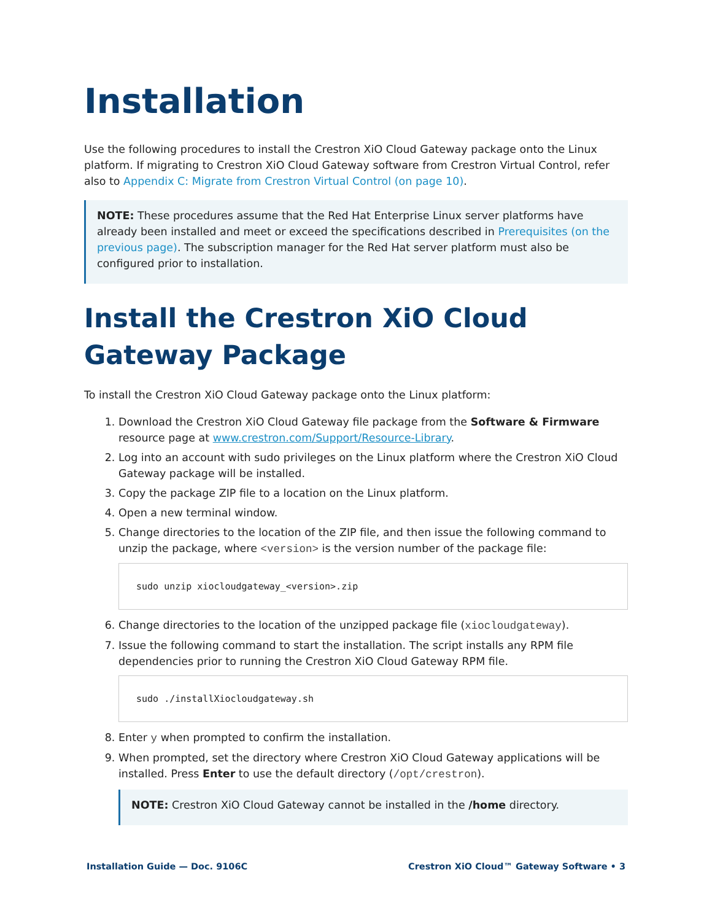Installation
Use the following procedures to install the Crestron XiO Cloud Gateway package onto the Linux platform. If migrating to Crestron XiO Cloud Gateway software from Crestron Virtual Control, refer also to Appendix C: Migrate from Crestron Virtual Control (on page 10).
NOTE: These procedures assume that the Red Hat Enterprise Linux server platforms have already been installed and meet or exceed the specifications described in Prerequisites (on the previous page). The subscription manager for the Red Hat server platform must also be configured prior to installation.
Install the Crestron XiO Cloud Gateway Package
To install the Crestron XiO Cloud Gateway package onto the Linux platform:
1. Download the Crestron XiO Cloud Gateway file package from the Software & Firmware resource page at www.crestron.com/Support/Resource-Library.
2. Log into an account with sudo privileges on the Linux platform where the Crestron XiO Cloud Gateway package will be installed.
3. Copy the package ZIP file to a location on the Linux platform.
4. Open a new terminal window.
5. Change directories to the location of the ZIP file, and then issue the following command to unzip the package, where <version> is the version number of the package file:
sudo unzip xiocloudgateway_<version>.zip
6. Change directories to the location of the unzipped package file (xiocloudgateway).
7. Issue the following command to start the installation. The script installs any RPM file dependencies prior to running the Crestron XiO Cloud Gateway RPM file.
sudo ./installXiocloudgateway.sh
8. Enter y when prompted to confirm the installation.
9. When prompted, set the directory where Crestron XiO Cloud Gateway applications will be installed. Press Enter to use the default directory (/opt/crestron).
NOTE: Crestron XiO Cloud Gateway cannot be installed in the /home directory.
Installation Guide — Doc. 9106C Crestron XiO Cloud™ Gateway Software • 3